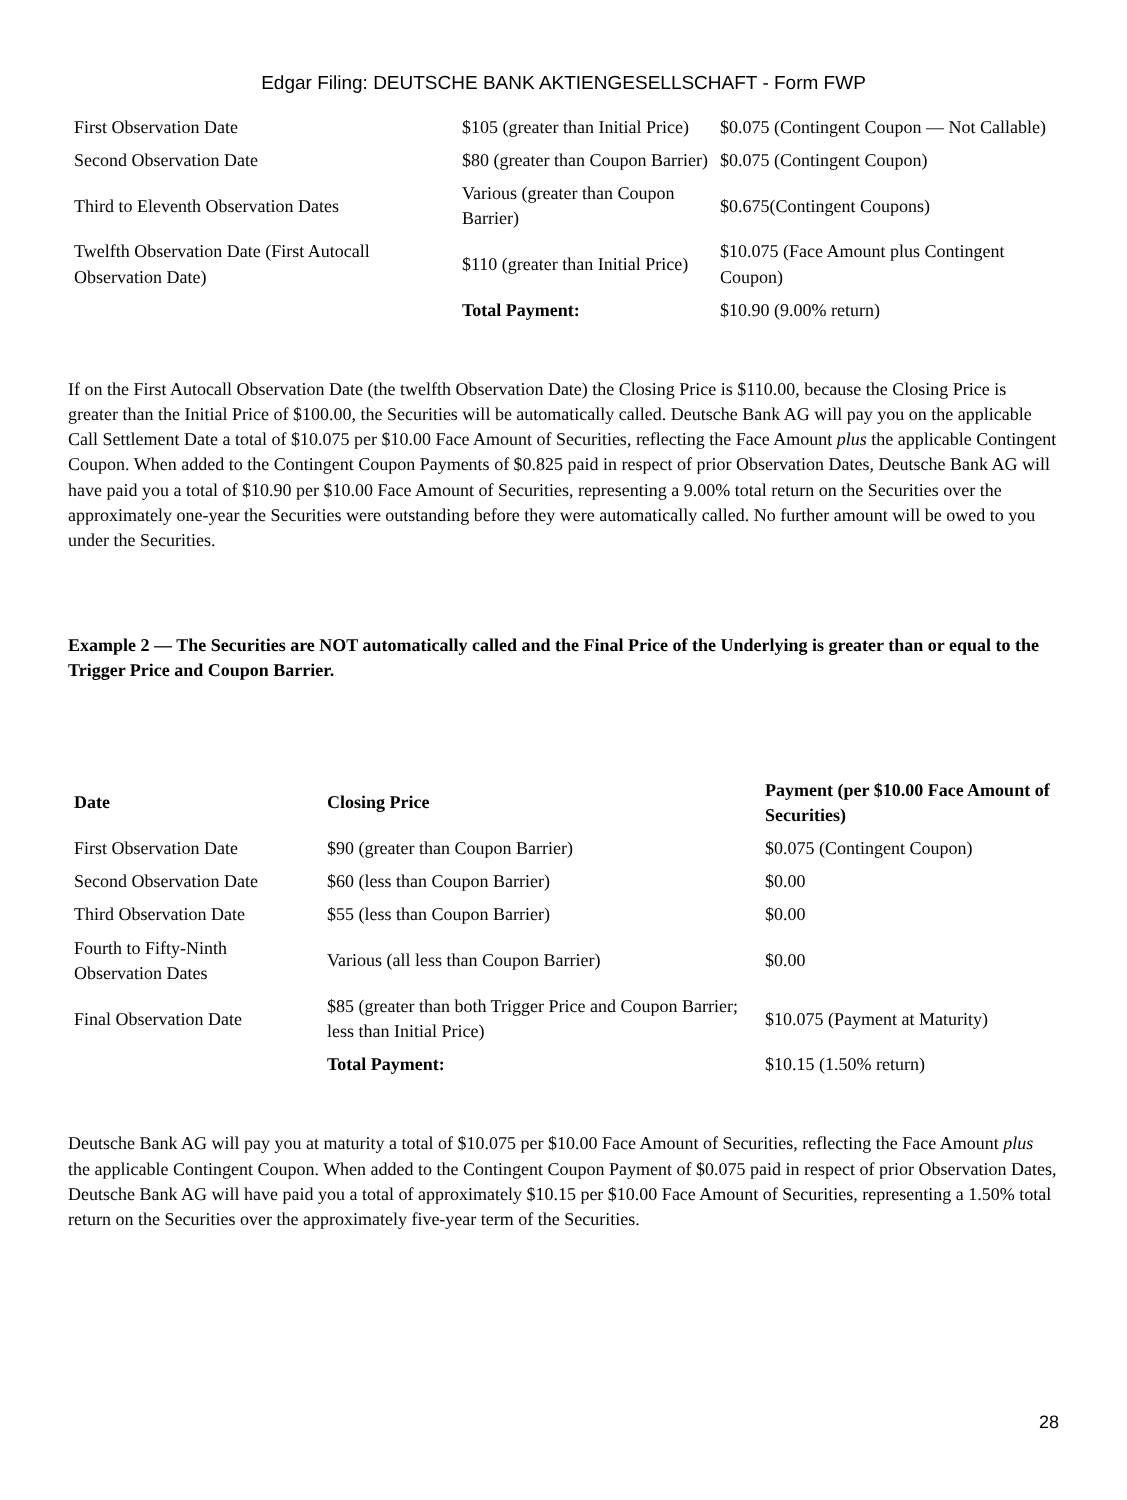Edgar Filing: DEUTSCHE BANK AKTIENGESELLSCHAFT - Form FWP
| First Observation Date | $105 (greater than Initial Price) | $0.075 (Contingent Coupon — Not Callable) |
| Second Observation Date | $80 (greater than Coupon Barrier) | $0.075 (Contingent Coupon) |
| Third to Eleventh Observation Dates | Various (greater than Coupon Barrier) | $0.675(Contingent Coupons) |
| Twelfth Observation Date (First Autocall Observation Date) | $110 (greater than Initial Price) | $10.075 (Face Amount plus Contingent Coupon) |
| | Total Payment: | $10.90 (9.00% return) |
If on the First Autocall Observation Date (the twelfth Observation Date) the Closing Price is $110.00, because the Closing Price is greater than the Initial Price of $100.00, the Securities will be automatically called. Deutsche Bank AG will pay you on the applicable Call Settlement Date a total of $10.075 per $10.00 Face Amount of Securities, reflecting the Face Amount plus the applicable Contingent Coupon. When added to the Contingent Coupon Payments of $0.825 paid in respect of prior Observation Dates, Deutsche Bank AG will have paid you a total of $10.90 per $10.00 Face Amount of Securities, representing a 9.00% total return on the Securities over the approximately one-year the Securities were outstanding before they were automatically called. No further amount will be owed to you under the Securities.
Example 2 — The Securities are NOT automatically called and the Final Price of the Underlying is greater than or equal to the Trigger Price and Coupon Barrier.
| Date | Closing Price | Payment (per $10.00 Face Amount of Securities) |
| --- | --- | --- |
| First Observation Date | $90 (greater than Coupon Barrier) | $0.075 (Contingent Coupon) |
| Second Observation Date | $60 (less than Coupon Barrier) | $0.00 |
| Third Observation Date | $55 (less than Coupon Barrier) | $0.00 |
| Fourth to Fifty-Ninth Observation Dates | Various (all less than Coupon Barrier) | $0.00 |
| Final Observation Date | $85 (greater than both Trigger Price and Coupon Barrier; less than Initial Price) | $10.075 (Payment at Maturity) |
| | Total Payment: | $10.15 (1.50% return) |
Deutsche Bank AG will pay you at maturity a total of $10.075 per $10.00 Face Amount of Securities, reflecting the Face Amount plus the applicable Contingent Coupon. When added to the Contingent Coupon Payment of $0.075 paid in respect of prior Observation Dates, Deutsche Bank AG will have paid you a total of approximately $10.15 per $10.00 Face Amount of Securities, representing a 1.50% total return on the Securities over the approximately five-year term of the Securities.
28